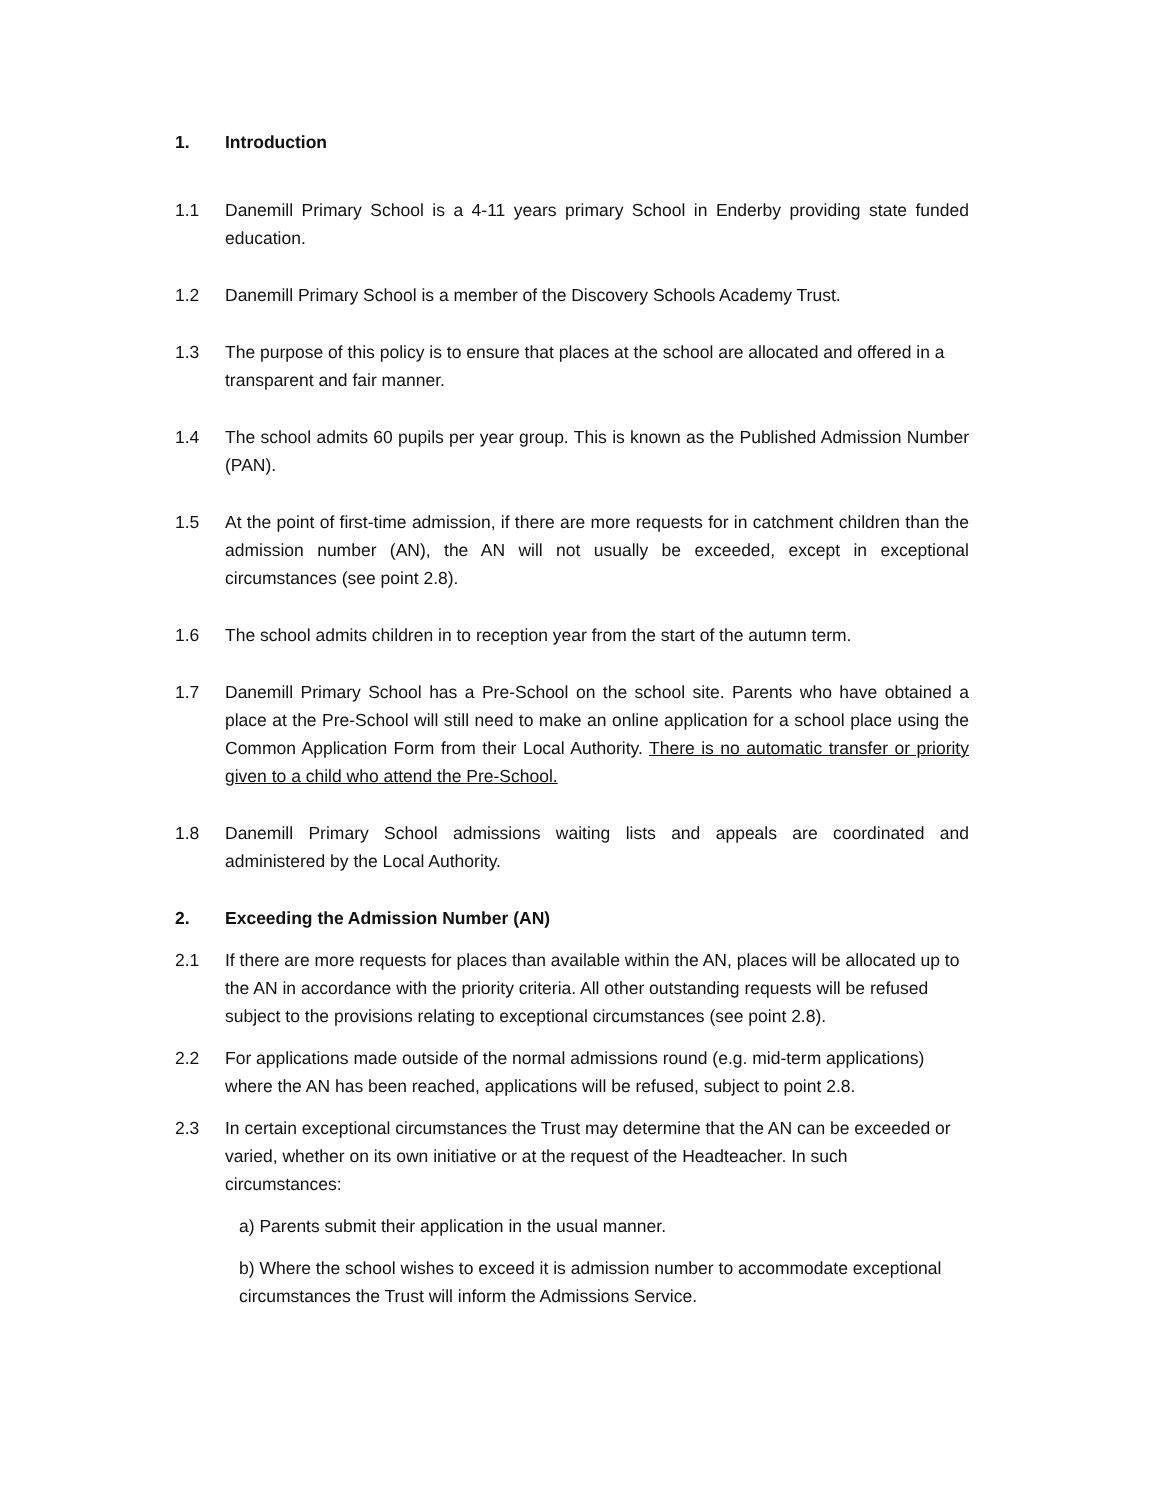1. Introduction
1.1 Danemill Primary School is a 4-11 years primary School in Enderby providing state funded education.
1.2 Danemill Primary School is a member of the Discovery Schools Academy Trust.
1.3 The purpose of this policy is to ensure that places at the school are allocated and offered in a transparent and fair manner.
1.4 The school admits 60 pupils per year group. This is known as the Published Admission Number (PAN).
1.5 At the point of first-time admission, if there are more requests for in catchment children than the admission number (AN), the AN will not usually be exceeded, except in exceptional circumstances (see point 2.8).
1.6 The school admits children in to reception year from the start of the autumn term.
1.7 Danemill Primary School has a Pre-School on the school site. Parents who have obtained a place at the Pre-School will still need to make an online application for a school place using the Common Application Form from their Local Authority. There is no automatic transfer or priority given to a child who attend the Pre-School.
1.8 Danemill Primary School admissions waiting lists and appeals are coordinated and administered by the Local Authority.
2. Exceeding the Admission Number (AN)
2.1 If there are more requests for places than available within the AN, places will be allocated up to the AN in accordance with the priority criteria. All other outstanding requests will be refused subject to the provisions relating to exceptional circumstances (see point 2.8).
2.2 For applications made outside of the normal admissions round (e.g. mid-term applications) where the AN has been reached, applications will be refused, subject to point 2.8.
2.3 In certain exceptional circumstances the Trust may determine that the AN can be exceeded or varied, whether on its own initiative or at the request of the Headteacher. In such circumstances:
a) Parents submit their application in the usual manner.
b) Where the school wishes to exceed it is admission number to accommodate exceptional circumstances the Trust will inform the Admissions Service.